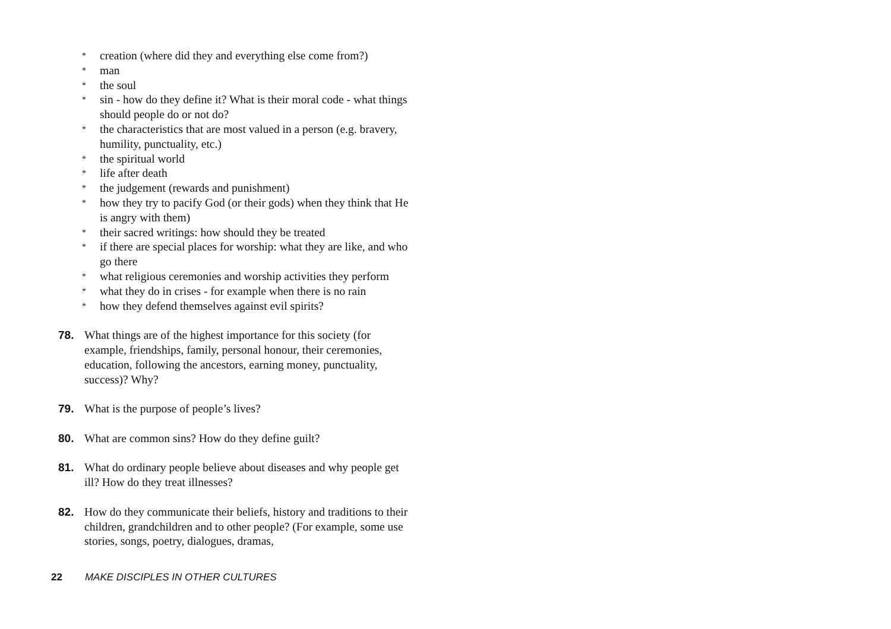* creation (where did they and everything else come from?)
* man
* the soul
* sin - how do they define it? What is their moral code - what things should people do or not do?
* the characteristics that are most valued in a person (e.g. bravery, humility, punctuality, etc.)
* the spiritual world
* life after death
* the judgement (rewards and punishment)
* how they try to pacify God (or their gods) when they think that He is angry with them)
* their sacred writings: how should they be treated
* if there are special places for worship: what they are like, and who go there
* what religious ceremonies and worship activities they perform
* what they do in crises - for example when there is no rain
* how they defend themselves against evil spirits?
78. What things are of the highest importance for this society (for example, friendships, family, personal honour, their ceremonies, education, following the ancestors, earning money, punctuality, success)? Why?
79. What is the purpose of people’s lives?
80. What are common sins? How do they define guilt?
81. What do ordinary people believe about diseases and why people get ill? How do they treat illnesses?
82. How do they communicate their beliefs, history and traditions to their children, grandchildren and to other people? (For example, some use stories, songs, poetry, dialogues, dramas,
22 MAKE DISCIPLES IN OTHER CULTURES